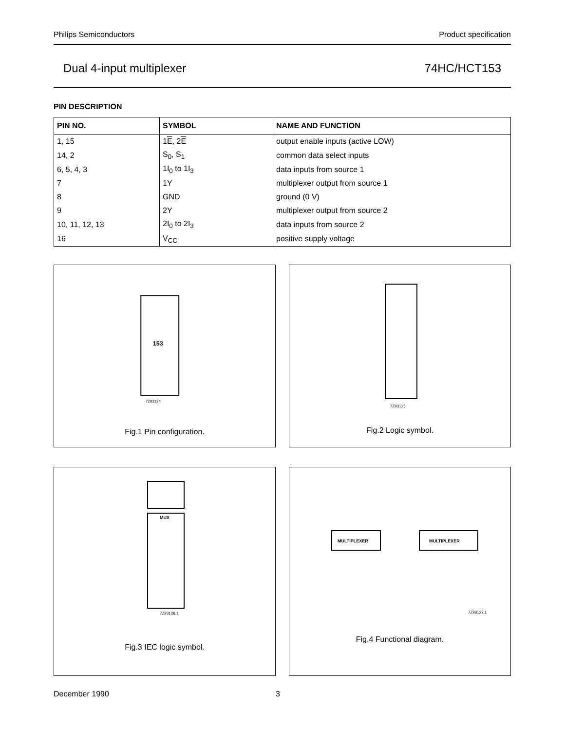Philips Semiconductors Product specification
Dual 4-input multiplexer 74HC/HCT153
PIN DESCRIPTION
| PIN NO. | SYMBOL | NAME AND FUNCTION |
| --- | --- | --- |
| 1, 15 | 1 E , 2 E | output enable inputs (active LOW) |
| 14, 2 | S<sub>0</sub>, S<sub>1</sub> | common data select inputs |
| 6, 5, 4, 3 | 1I<sub>0</sub> to 1I<sub>3</sub> | data inputs from source 1 |
| 7 | 1Y | multiplexer output from source 1 |
| 8 | GND | ground (0 V) |
| 9 | 2Y | multiplexer output from source 2 |
| 10, 11, 12, 13 | 2I<sub>0</sub> to 2I<sub>3</sub> | data inputs from source 2 |
| 16 | V<sub>CC</sub> | positive supply voltage |
153
7Z93124
Fig.1 Pin configuration.
7Z93125
Fig.2 Logic symbol.
MUX
7Z93126.1
Fig.3 IEC logic symbol.
MULTIPLEXER
MULTIPLEXER
7Z93127.1
Fig.4 Functional diagram.
December 1990 3